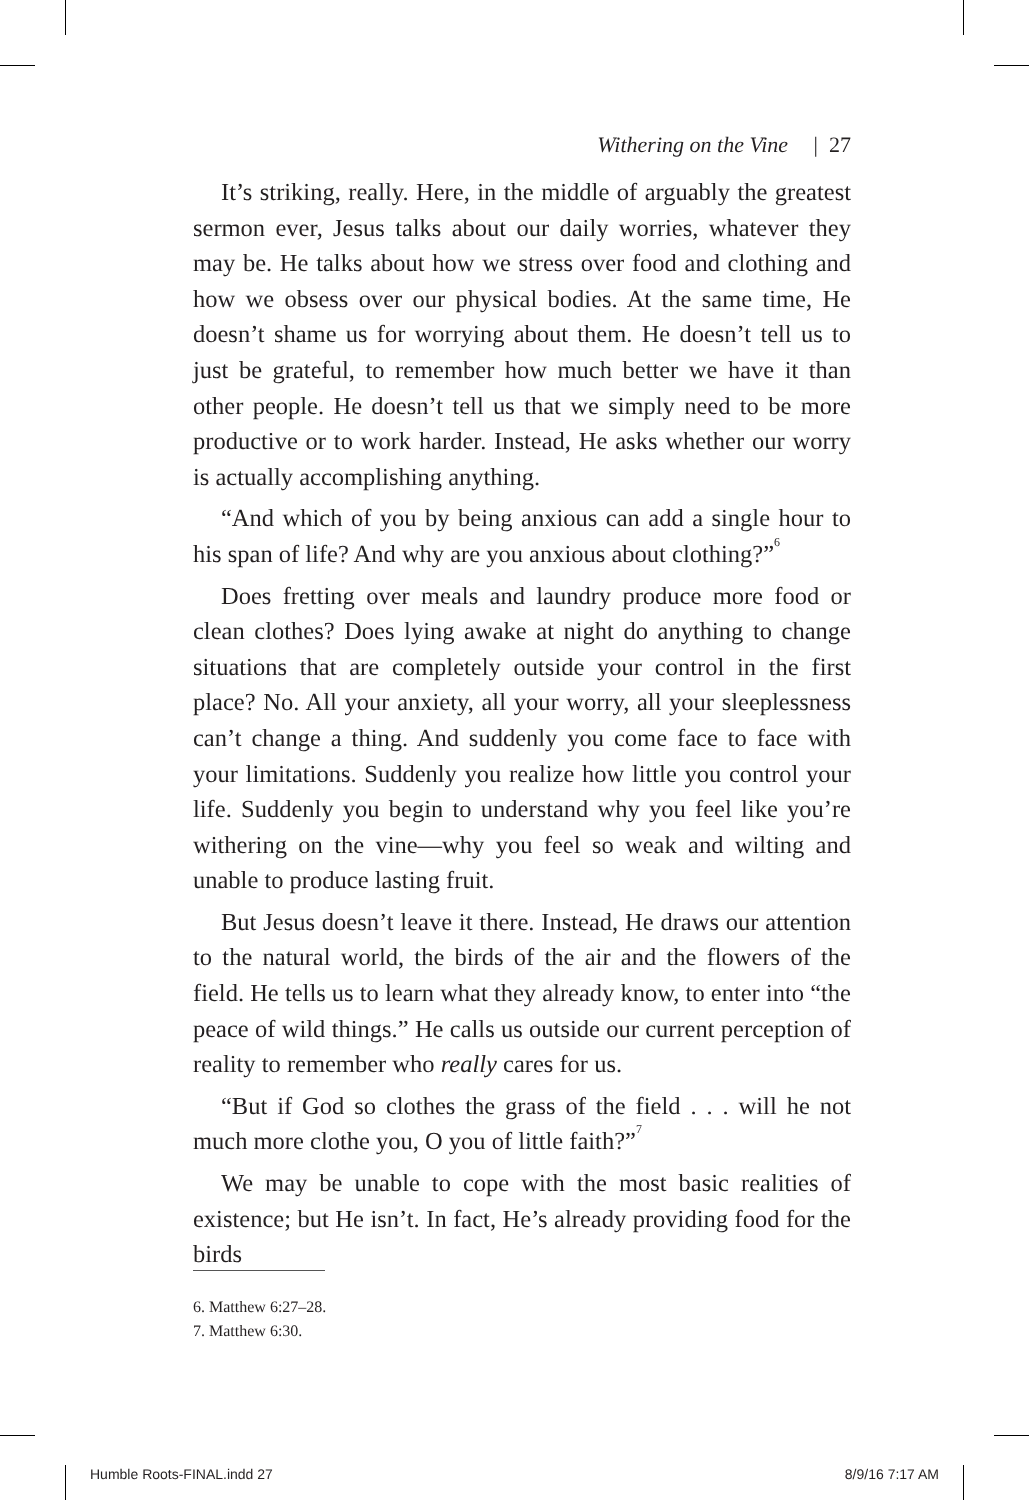Withering on the Vine | 27
It’s striking, really. Here, in the middle of arguably the greatest sermon ever, Jesus talks about our daily worries, whatever they may be. He talks about how we stress over food and clothing and how we obsess over our physical bodies. At the same time, He doesn’t shame us for worrying about them. He doesn’t tell us to just be grateful, to remember how much better we have it than other people. He doesn’t tell us that we simply need to be more productive or to work harder. Instead, He asks whether our worry is actually accomplishing anything.
“And which of you by being anxious can add a single hour to his span of life? And why are you anxious about clothing?”<sup>6</sup>
Does fretting over meals and laundry produce more food or clean clothes? Does lying awake at night do anything to change situations that are completely outside your control in the first place? No. All your anxiety, all your worry, all your sleeplessness can’t change a thing. And suddenly you come face to face with your limitations. Suddenly you realize how little you control your life. Suddenly you begin to understand why you feel like you’re withering on the vine—why you feel so weak and wilting and unable to produce lasting fruit.
But Jesus doesn’t leave it there. Instead, He draws our attention to the natural world, the birds of the air and the flowers of the field. He tells us to learn what they already know, to enter into “the peace of wild things.” He calls us outside our current perception of reality to remember who really cares for us.
“But if God so clothes the grass of the field . . . will he not much more clothe you, O you of little faith?”<sup>7</sup>
We may be unable to cope with the most basic realities of existence; but He isn’t. In fact, He’s already providing food for the birds
6. Matthew 6:27–28.
7. Matthew 6:30.
Humble Roots-FINAL.indd 27 8/9/16 7:17 AM